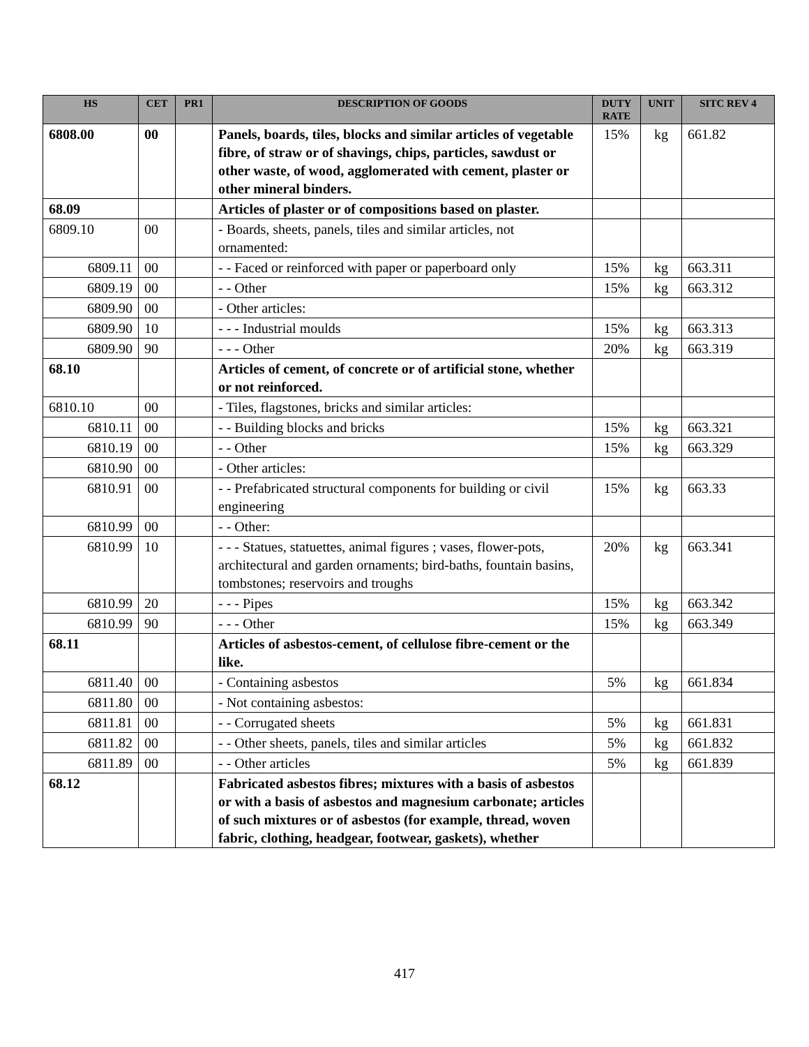| HS | CET | PR1 | DESCRIPTION OF GOODS | DUTY RATE | UNIT | SITC REV 4 |
| --- | --- | --- | --- | --- | --- | --- |
| 6808.00 | 00 | | Panels, boards, tiles, blocks and similar articles of vegetable fibre, of straw or of shavings, chips, particles, sawdust or other waste, of wood, agglomerated with cement, plaster or other mineral binders. | 15% | kg | 661.82 |
| 68.09 | | | Articles of plaster or of compositions based on plaster. | | | |
| 6809.10 | 00 | | - Boards, sheets, panels, tiles and similar articles, not ornamented: | | | |
| 6809.11 | 00 | | - - Faced or reinforced with paper or paperboard only | 15% | kg | 663.311 |
| 6809.19 | 00 | | - - Other | 15% | kg | 663.312 |
| 6809.90 | 00 | | - Other articles: | | | |
| 6809.90 | 10 | | - - - Industrial moulds | 15% | kg | 663.313 |
| 6809.90 | 90 | | - - - Other | 20% | kg | 663.319 |
| 68.10 | | | Articles of cement, of concrete or of artificial stone, whether or not reinforced. | | | |
| 6810.10 | 00 | | - Tiles, flagstones, bricks and similar articles: | | | |
| 6810.11 | 00 | | - - Building blocks and bricks | 15% | kg | 663.321 |
| 6810.19 | 00 | | - - Other | 15% | kg | 663.329 |
| 6810.90 | 00 | | - Other articles: | | | |
| 6810.91 | 00 | | - - Prefabricated structural components for building or civil engineering | 15% | kg | 663.33 |
| 6810.99 | 00 | | - - Other: | | | |
| 6810.99 | 10 | | - - - Statues, statuettes, animal figures ; vases, flower-pots, architectural and garden ornaments; bird-baths, fountain basins, tombstones; reservoirs and troughs | 20% | kg | 663.341 |
| 6810.99 | 20 | | - - - Pipes | 15% | kg | 663.342 |
| 6810.99 | 90 | | - - - Other | 15% | kg | 663.349 |
| 68.11 | | | Articles of asbestos-cement, of cellulose fibre-cement or the like. | | | |
| 6811.40 | 00 | | - Containing asbestos | 5% | kg | 661.834 |
| 6811.80 | 00 | | - Not containing asbestos: | | | |
| 6811.81 | 00 | | - - Corrugated sheets | 5% | kg | 661.831 |
| 6811.82 | 00 | | - - Other sheets, panels, tiles and similar articles | 5% | kg | 661.832 |
| 6811.89 | 00 | | - - Other articles | 5% | kg | 661.839 |
| 68.12 | | | Fabricated asbestos fibres; mixtures with a basis of asbestos or with a basis of asbestos and magnesium carbonate; articles of such mixtures or of asbestos (for example, thread, woven fabric, clothing, headgear, footwear, gaskets), whether | | | |
417